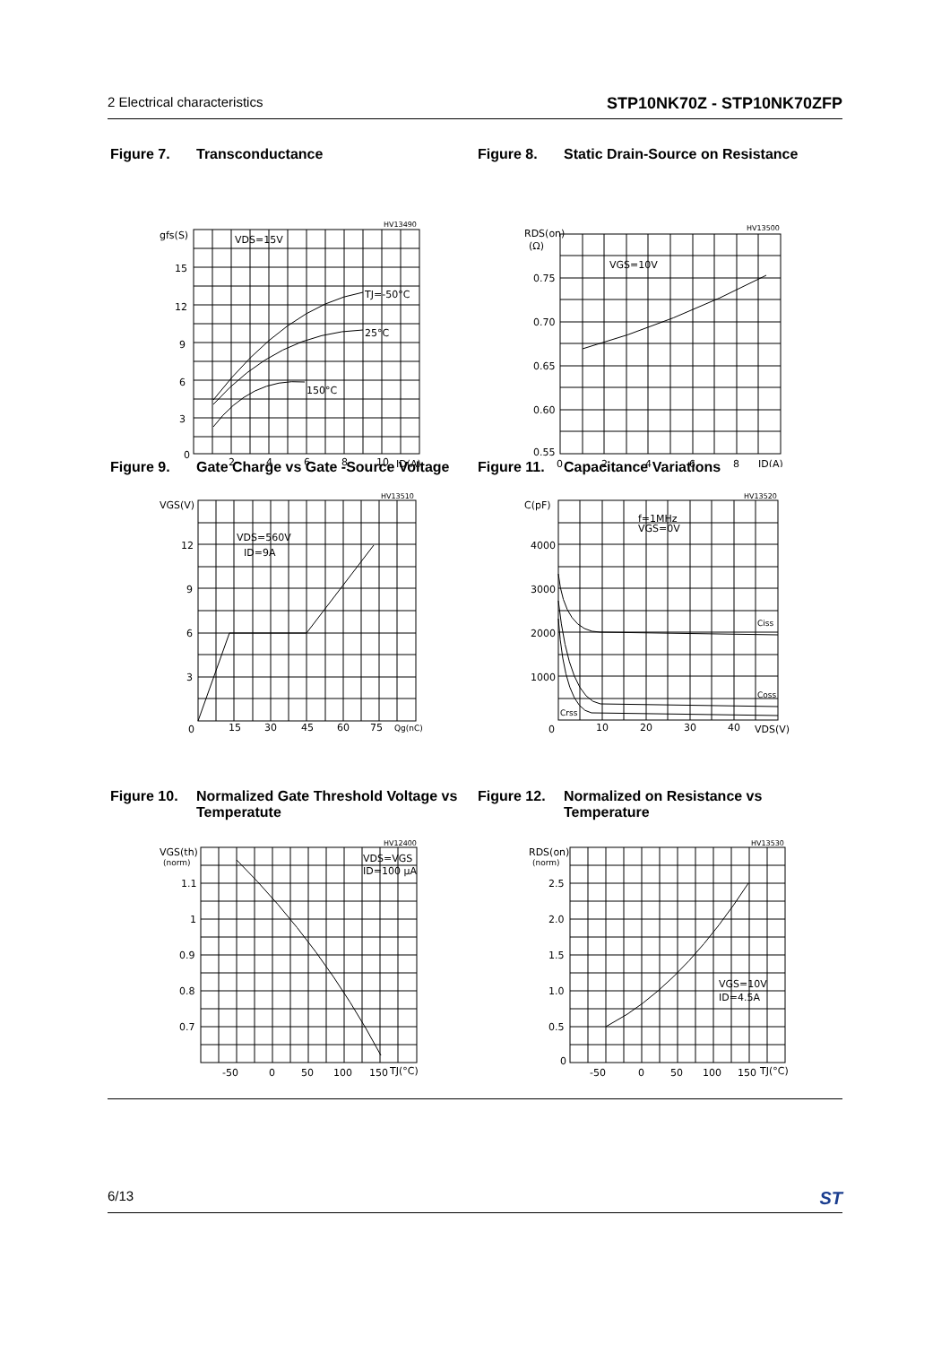2 Electrical characteristics STP10NK70Z - STP10NK70ZFP
Figure 7. Transconductance
gfs(S)
VDS=15V
15
12
9
6
3
0
TJ=-50°C
25°C
150°C
2
4
6
8
10
ID(A)
HV13490
Figure 8. Static Drain-Source on Resistance
RDS(on)
(Ω)
VGS=10V
0.75
0.70
0.65
0.60
0.55
0
2
4
6
8
ID(A)
HV13500
Figure 9. Gate Charge vs Gate -Source Voltage
VGS(V)
VDS=560V
ID=9A
12
9
6
3
0
15
30
45
60
75
Qg(nC)
HV13510
Figure 11. Capacitance Variations
C(pF)
f=1MHz
VGS=0V
4000
3000
2000
1000
0
10
20
30
40
VDS(V)
Ciss
Coss
Crss
HV13520
Figure 10. Normalized Gate Threshold Voltage vs Temperatute
VGS(th)
(norm)
VDS=VGS
ID=100 μA
1.1
1
0.9
0.8
0.7
-50
0
50
100
150
TJ(°C)
HV12400
Figure 12. Normalized on Resistance vs Temperature
RDS(on)
(norm)
VGS=10V
ID=4.5A
2.5
2.0
1.5
1.0
0.5
0
-50
0
50
100
150
TJ(°C)
HV13530
6/13 ST